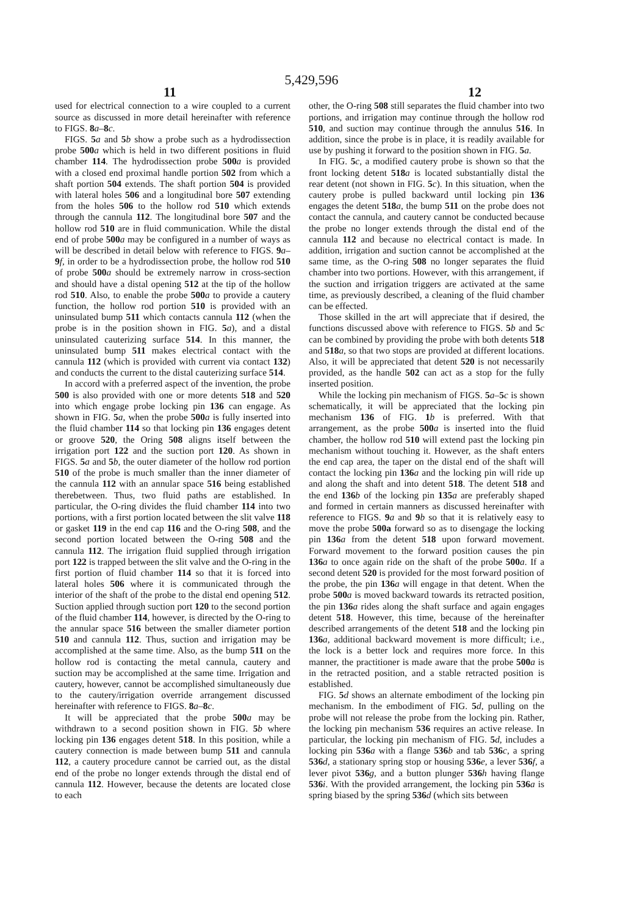5,429,596
11 12
used for electrical connection to a wire coupled to a current source as discussed in more detail hereinafter with reference to FIGS. 8 a–8 c.
FIGS. 5 a and 5 b show a probe such as a hydrodissection probe 500 a which is held in two different positions in fluid chamber 114. The hydrodissection probe 500 a is provided with a closed end proximal handle portion 502 from which a shaft portion 504 extends. The shaft portion 504 is provided with lateral holes 506 and a longitudinal bore 507 extending from the holes 506 to the hollow rod 510 which extends through the cannula 112. The longitudinal bore 507 and the hollow rod 510 are in fluid communication. While the distal end of probe 500 a may be configured in a number of ways as will be described in detail below with reference to FIGS. 9 a–9 f, in order to be a hydrodissection probe, the hollow rod 510 of probe 500 a should be extremely narrow in cross-section and should have a distal opening 512 at the tip of the hollow rod 510. Also, to enable the probe 500 a to provide a cautery function, the hollow rod portion 510 is provided with an uninsulated bump 511 which contacts cannula 112 (when the probe is in the position shown in FIG. 5 a), and a distal uninsulated cauterizing surface 514. In this manner, the uninsulated bump 511 makes electrical contact with the cannula 112 (which is provided with current via contact 132) and conducts the current to the distal cauterizing surface 514.
In accord with a preferred aspect of the invention, the probe 500 is also provided with one or more detents 518 and 520 into which engage probe locking pin 136 can engage. As shown in FIG. 5 a, when the probe 500 a is fully inserted into the fluid chamber 114 so that locking pin 136 engages detent or groove 520, the Oring 508 aligns itself between the irrigation port 122 and the suction port 120. As shown in FIGS. 5 a and 5 b, the outer diameter of the hollow rod portion 510 of the probe is much smaller than the inner diameter of the cannula 112 with an annular space 516 being established therebetween. Thus, two fluid paths are established. In particular, the O-ring divides the fluid chamber 114 into two portions, with a first portion located between the slit valve 118 or gasket 119 in the end cap 116 and the O-ring 508, and the second portion located between the O-ring 508 and the cannula 112. The irrigation fluid supplied through irrigation port 122 is trapped between the slit valve and the O-ring in the first portion of fluid chamber 114 so that it is forced into lateral holes 506 where it is communicated through the interior of the shaft of the probe to the distal end opening 512. Suction applied through suction port 120 to the second portion of the fluid chamber 114, however, is directed by the O-ring to the annular space 516 between the smaller diameter portion 510 and cannula 112. Thus, suction and irrigation may be accomplished at the same time. Also, as the bump 511 on the hollow rod is contacting the metal cannula, cautery and suction may be accomplished at the same time. Irrigation and cautery, however, cannot be accomplished simultaneously due to the cautery/irrigation override arrangement discussed hereinafter with reference to FIGS. 8 a–8 c.
It will be appreciated that the probe 500 a may be withdrawn to a second position shown in FIG. 5 b where locking pin 136 engages detent 518. In this position, while a cautery connection is made between bump 511 and cannula 112, a cautery procedure cannot be carried out, as the distal end of the probe no longer extends through the distal end of cannula 112. However, because the detents are located close to each
other, the O-ring 508 still separates the fluid chamber into two portions, and irrigation may continue through the hollow rod 510, and suction may continue through the annulus 516. In addition, since the probe is in place, it is readily available for use by pushing it forward to the position shown in FIG. 5 a.
In FIG. 5 c, a modified cautery probe is shown so that the front locking detent 518 a is located substantially distal the rear detent (not shown in FIG. 5 c). In this situation, when the cautery probe is pulled backward until locking pin 136 engages the detent 518 a, the bump 511 on the probe does not contact the cannula, and cautery cannot be conducted because the probe no longer extends through the distal end of the cannula 112 and because no electrical contact is made. In addition, irrigation and suction cannot be accomplished at the same time, as the O-ring 508 no longer separates the fluid chamber into two portions. However, with this arrangement, if the suction and irrigation triggers are activated at the same time, as previously described, a cleaning of the fluid chamber can be effected.
Those skilled in the art will appreciate that if desired, the functions discussed above with reference to FIGS. 5 b and 5 c can be combined by providing the probe with both detents 518 and 518 a, so that two stops are provided at different locations. Also, it will be appreciated that detent 520 is not necessarily provided, as the handle 502 can act as a stop for the fully inserted position.
While the locking pin mechanism of FIGS. 5 a–5 c is shown schematically, it will be appreciated that the locking pin mechanism 136 of FIG. 1 b is preferred. With that arrangement, as the probe 500 a is inserted into the fluid chamber, the hollow rod 510 will extend past the locking pin mechanism without touching it. However, as the shaft enters the end cap area, the taper on the distal end of the shaft will contact the locking pin 136 a and the locking pin will ride up and along the shaft and into detent 518. The detent 518 and the end 136 b of the locking pin 135 a are preferably shaped and formed in certain manners as discussed hereinafter with reference to FIGS. 9 a and 9 b so that it is relatively easy to move the probe 500a forward so as to disengage the locking pin 136 a from the detent 518 upon forward movement. Forward movement to the forward position causes the pin 136 a to once again ride on the shaft of the probe 500 a. If a second detent 520 is provided for the most forward position of the probe, the pin 136 a will engage in that detent. When the probe 500 a is moved backward towards its retracted position, the pin 136 a rides along the shaft surface and again engages detent 518. However, this time, because of the hereinafter described arrangements of the detent 518 and the locking pin 136 a, additional backward movement is more difficult; i.e., the lock is a better lock and requires more force. In this manner, the practitioner is made aware that the probe 500 a is in the retracted position, and a stable retracted position is established.
FIG. 5 d shows an alternate embodiment of the locking pin mechanism. In the embodiment of FIG. 5 d, pulling on the probe will not release the probe from the locking pin. Rather, the locking pin mechanism 536 requires an active release. In particular, the locking pin mechanism of FIG. 5 d, includes a locking pin 536 a with a flange 536 b and tab 536 c, a spring 536 d, a stationary spring stop or housing 536 e, a lever 536 f, a lever pivot 536 g, and a button plunger 536 h having flange 536 i. With the provided arrangement, the locking pin 536 a is spring biased by the spring 536 d (which sits between